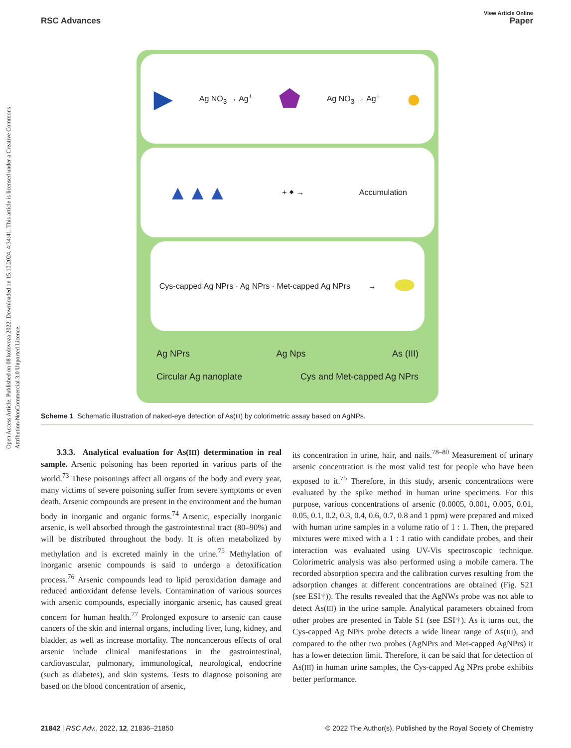View Article Online
RSC Advances Paper
Open Access Article. Published on 08 kolovoza 2022. Downloaded on 15.10.2024. 4:34:41. This article is licensed under a Creative Commons Attribution-NonCommercial 3.0 Unported Licence.
▶ Ag NO<sub>3</sub> → Ag<sup>+</sup> ⬟ Ag NO<sub>3</sub> → Ag<sup>+</sup> ●
▲▲▲ + ⬥ → Accumulation
Cys-capped Ag NPrs · Ag NPrs · Met-capped Ag NPrs → ⬬
Ag NPrs Ag Nps As (III)
Circular Ag nanoplate Cys and Met-capped Ag NPrs
Scheme 1 Schematic illustration of naked-eye detection of As(III) by colorimetric assay based on AgNPs.
3.3.3. Analytical evaluation for As(III) determination in real sample. Arsenic poisoning has been reported in various parts of the world.<sup>73</sup> These poisonings affect all organs of the body and every year, many victims of severe poisoning suffer from severe symptoms or even death. Arsenic compounds are present in the environment and the human body in inorganic and organic forms.<sup>74</sup> Arsenic, especially inorganic arsenic, is well absorbed through the gastrointestinal tract (80–90%) and will be distributed throughout the body. It is often metabolized by methylation and is excreted mainly in the urine.<sup>75</sup> Methylation of inorganic arsenic compounds is said to undergo a detoxification process.<sup>76</sup> Arsenic compounds lead to lipid peroxidation damage and reduced antioxidant defense levels. Contamination of various sources with arsenic compounds, especially inorganic arsenic, has caused great concern for human health.<sup>77</sup> Prolonged exposure to arsenic can cause cancers of the skin and internal organs, including liver, lung, kidney, and bladder, as well as increase mortality. The noncancerous effects of oral arsenic include clinical manifestations in the gastrointestinal, cardiovascular, pulmonary, immunological, neurological, endocrine (such as diabetes), and skin systems. Tests to diagnose poisoning are based on the blood concentration of arsenic,
its concentration in urine, hair, and nails.<sup>78–80</sup> Measurement of urinary arsenic concentration is the most valid test for people who have been exposed to it.<sup>75</sup> Therefore, in this study, arsenic concentrations were evaluated by the spike method in human urine specimens. For this purpose, various concentrations of arsenic (0.0005, 0.001, 0.005, 0.01, 0.05, 0.1, 0.2, 0.3, 0.4, 0.6, 0.7, 0.8 and 1 ppm) were prepared and mixed with human urine samples in a volume ratio of 1 : 1. Then, the prepared mixtures were mixed with a 1 : 1 ratio with candidate probes, and their interaction was evaluated using UV-Vis spectroscopic technique. Colorimetric analysis was also performed using a mobile camera. The recorded absorption spectra and the calibration curves resulting from the adsorption changes at different concentrations are obtained (Fig. S21 (see ESI†)). The results revealed that the AgNWs probe was not able to detect As(III) in the urine sample. Analytical parameters obtained from other probes are presented in Table S1 (see ESI†). As it turns out, the Cys-capped Ag NPrs probe detects a wide linear range of As(III), and compared to the other two probes (AgNPrs and Met-capped AgNPrs) it has a lower detection limit. Therefore, it can be said that for detection of As(III) in human urine samples, the Cys-capped Ag NPrs probe exhibits better performance.
21842 | RSC Adv., 2022, 12, 21836–21850 © 2022 The Author(s). Published by the Royal Society of Chemistry